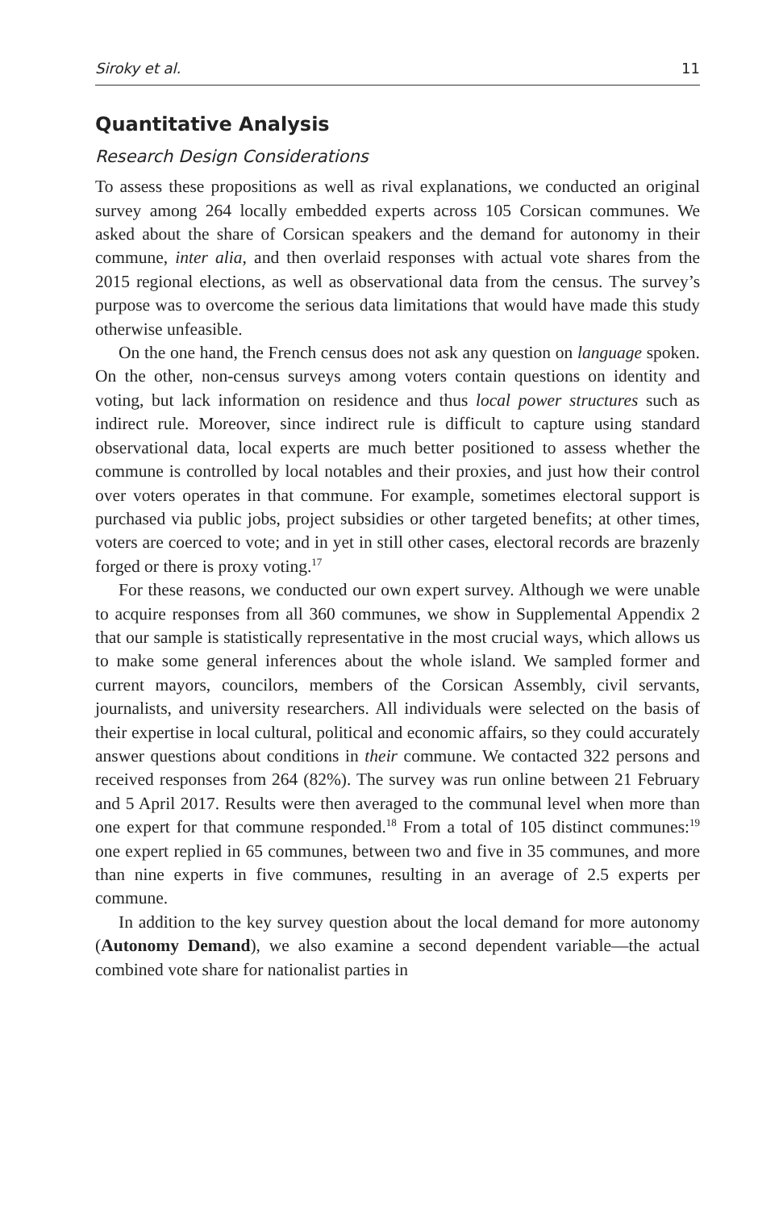Siroky et al. 11
Quantitative Analysis
Research Design Considerations
To assess these propositions as well as rival explanations, we conducted an original survey among 264 locally embedded experts across 105 Corsican communes. We asked about the share of Corsican speakers and the demand for autonomy in their commune, inter alia, and then overlaid responses with actual vote shares from the 2015 regional elections, as well as observational data from the census. The survey’s purpose was to overcome the serious data limitations that would have made this study otherwise unfeasible.
On the one hand, the French census does not ask any question on language spoken. On the other, non-census surveys among voters contain questions on identity and voting, but lack information on residence and thus local power structures such as indirect rule. Moreover, since indirect rule is difficult to capture using standard observational data, local experts are much better positioned to assess whether the commune is controlled by local notables and their proxies, and just how their control over voters operates in that commune. For example, sometimes electoral support is purchased via public jobs, project subsidies or other targeted benefits; at other times, voters are coerced to vote; and in yet in still other cases, electoral records are brazenly forged or there is proxy voting.<sup>17</sup>
For these reasons, we conducted our own expert survey. Although we were unable to acquire responses from all 360 communes, we show in Supplemental Appendix 2 that our sample is statistically representative in the most crucial ways, which allows us to make some general inferences about the whole island. We sampled former and current mayors, councilors, members of the Corsican Assembly, civil servants, journalists, and university researchers. All individuals were selected on the basis of their expertise in local cultural, political and economic affairs, so they could accurately answer questions about conditions in their commune. We contacted 322 persons and received responses from 264 (82%). The survey was run online between 21 February and 5 April 2017. Results were then averaged to the communal level when more than one expert for that commune responded.<sup>18</sup> From a total of 105 distinct communes:<sup>19</sup> one expert replied in 65 communes, between two and five in 35 communes, and more than nine experts in five communes, resulting in an average of 2.5 experts per commune.
In addition to the key survey question about the local demand for more autonomy (Autonomy Demand), we also examine a second dependent variable—the actual combined vote share for nationalist parties in